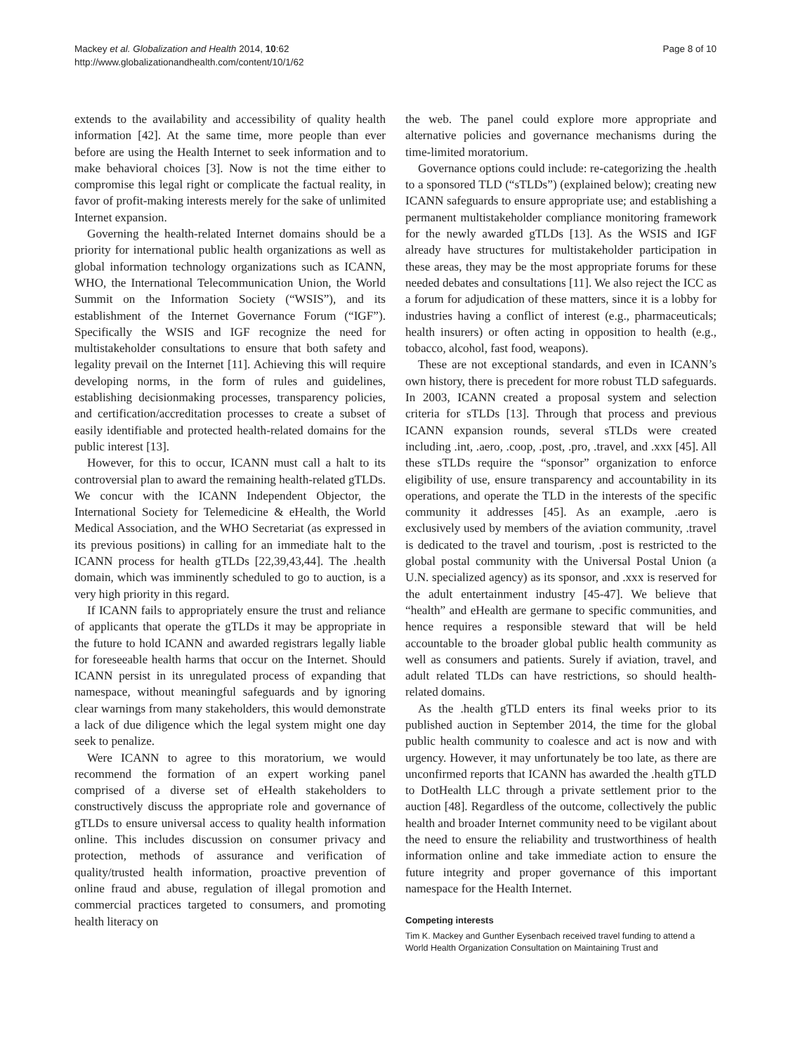Mackey et al. Globalization and Health 2014, 10:62
http://www.globalizationandhealth.com/content/10/1/62
Page 8 of 10
extends to the availability and accessibility of quality health information [42]. At the same time, more people than ever before are using the Health Internet to seek information and to make behavioral choices [3]. Now is not the time either to compromise this legal right or complicate the factual reality, in favor of profit-making interests merely for the sake of unlimited Internet expansion.
Governing the health-related Internet domains should be a priority for international public health organizations as well as global information technology organizations such as ICANN, WHO, the International Telecommunication Union, the World Summit on the Information Society (“WSIS”), and its establishment of the Internet Governance Forum (“IGF”). Specifically the WSIS and IGF recognize the need for multistakeholder consultations to ensure that both safety and legality prevail on the Internet [11]. Achieving this will require developing norms, in the form of rules and guidelines, establishing decisionmaking processes, transparency policies, and certification/accreditation processes to create a subset of easily identifiable and protected health-related domains for the public interest [13].
However, for this to occur, ICANN must call a halt to its controversial plan to award the remaining health-related gTLDs. We concur with the ICANN Independent Objector, the International Society for Telemedicine & eHealth, the World Medical Association, and the WHO Secretariat (as expressed in its previous positions) in calling for an immediate halt to the ICANN process for health gTLDs [22,39,43,44]. The .health domain, which was imminently scheduled to go to auction, is a very high priority in this regard.
If ICANN fails to appropriately ensure the trust and reliance of applicants that operate the gTLDs it may be appropriate in the future to hold ICANN and awarded registrars legally liable for foreseeable health harms that occur on the Internet. Should ICANN persist in its unregulated process of expanding that namespace, without meaningful safeguards and by ignoring clear warnings from many stakeholders, this would demonstrate a lack of due diligence which the legal system might one day seek to penalize.
Were ICANN to agree to this moratorium, we would recommend the formation of an expert working panel comprised of a diverse set of eHealth stakeholders to constructively discuss the appropriate role and governance of gTLDs to ensure universal access to quality health information online. This includes discussion on consumer privacy and protection, methods of assurance and verification of quality/trusted health information, proactive prevention of online fraud and abuse, regulation of illegal promotion and commercial practices targeted to consumers, and promoting health literacy on
the web. The panel could explore more appropriate and alternative policies and governance mechanisms during the time-limited moratorium.
Governance options could include: re-categorizing the .health to a sponsored TLD (“sTLDs”) (explained below); creating new ICANN safeguards to ensure appropriate use; and establishing a permanent multistakeholder compliance monitoring framework for the newly awarded gTLDs [13]. As the WSIS and IGF already have structures for multistakeholder participation in these areas, they may be the most appropriate forums for these needed debates and consultations [11]. We also reject the ICC as a forum for adjudication of these matters, since it is a lobby for industries having a conflict of interest (e.g., pharmaceuticals; health insurers) or often acting in opposition to health (e.g., tobacco, alcohol, fast food, weapons).
These are not exceptional standards, and even in ICANN’s own history, there is precedent for more robust TLD safeguards. In 2003, ICANN created a proposal system and selection criteria for sTLDs [13]. Through that process and previous ICANN expansion rounds, several sTLDs were created including .int, .aero, .coop, .post, .pro, .travel, and .xxx [45]. All these sTLDs require the “sponsor” organization to enforce eligibility of use, ensure transparency and accountability in its operations, and operate the TLD in the interests of the specific community it addresses [45]. As an example, .aero is exclusively used by members of the aviation community, .travel is dedicated to the travel and tourism, .post is restricted to the global postal community with the Universal Postal Union (a U.N. specialized agency) as its sponsor, and .xxx is reserved for the adult entertainment industry [45-47]. We believe that “health” and eHealth are germane to specific communities, and hence requires a responsible steward that will be held accountable to the broader global public health community as well as consumers and patients. Surely if aviation, travel, and adult related TLDs can have restrictions, so should health-related domains.
As the .health gTLD enters its final weeks prior to its published auction in September 2014, the time for the global public health community to coalesce and act is now and with urgency. However, it may unfortunately be too late, as there are unconfirmed reports that ICANN has awarded the .health gTLD to DotHealth LLC through a private settlement prior to the auction [48]. Regardless of the outcome, collectively the public health and broader Internet community need to be vigilant about the need to ensure the reliability and trustworthiness of health information online and take immediate action to ensure the future integrity and proper governance of this important namespace for the Health Internet.
Competing interests
Tim K. Mackey and Gunther Eysenbach received travel funding to attend a World Health Organization Consultation on Maintaining Trust and